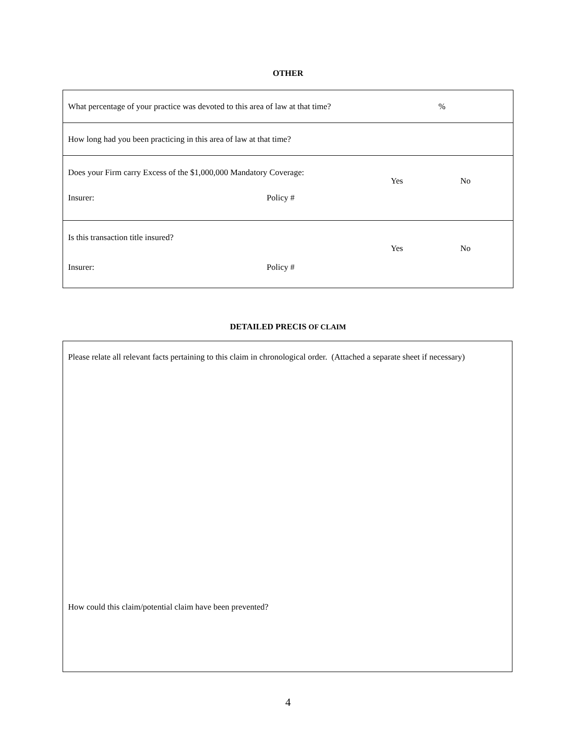OTHER
What percentage of your practice was devoted to this area of law at that time?%
How long had you been practicing in this area of law at that time?
Does your Firm carry Excess of the $1,000,000 Mandatory Coverage:
Yes No
Insurer: Policy #
Is this transaction title insured?
Yes No
Insurer: Policy #
DETAILED PRECIS OF CLAIM
Please relate all relevant facts pertaining to this claim in chronological order. (Attached a separate sheet if necessary)
How could this claim/potential claim have been prevented?
4